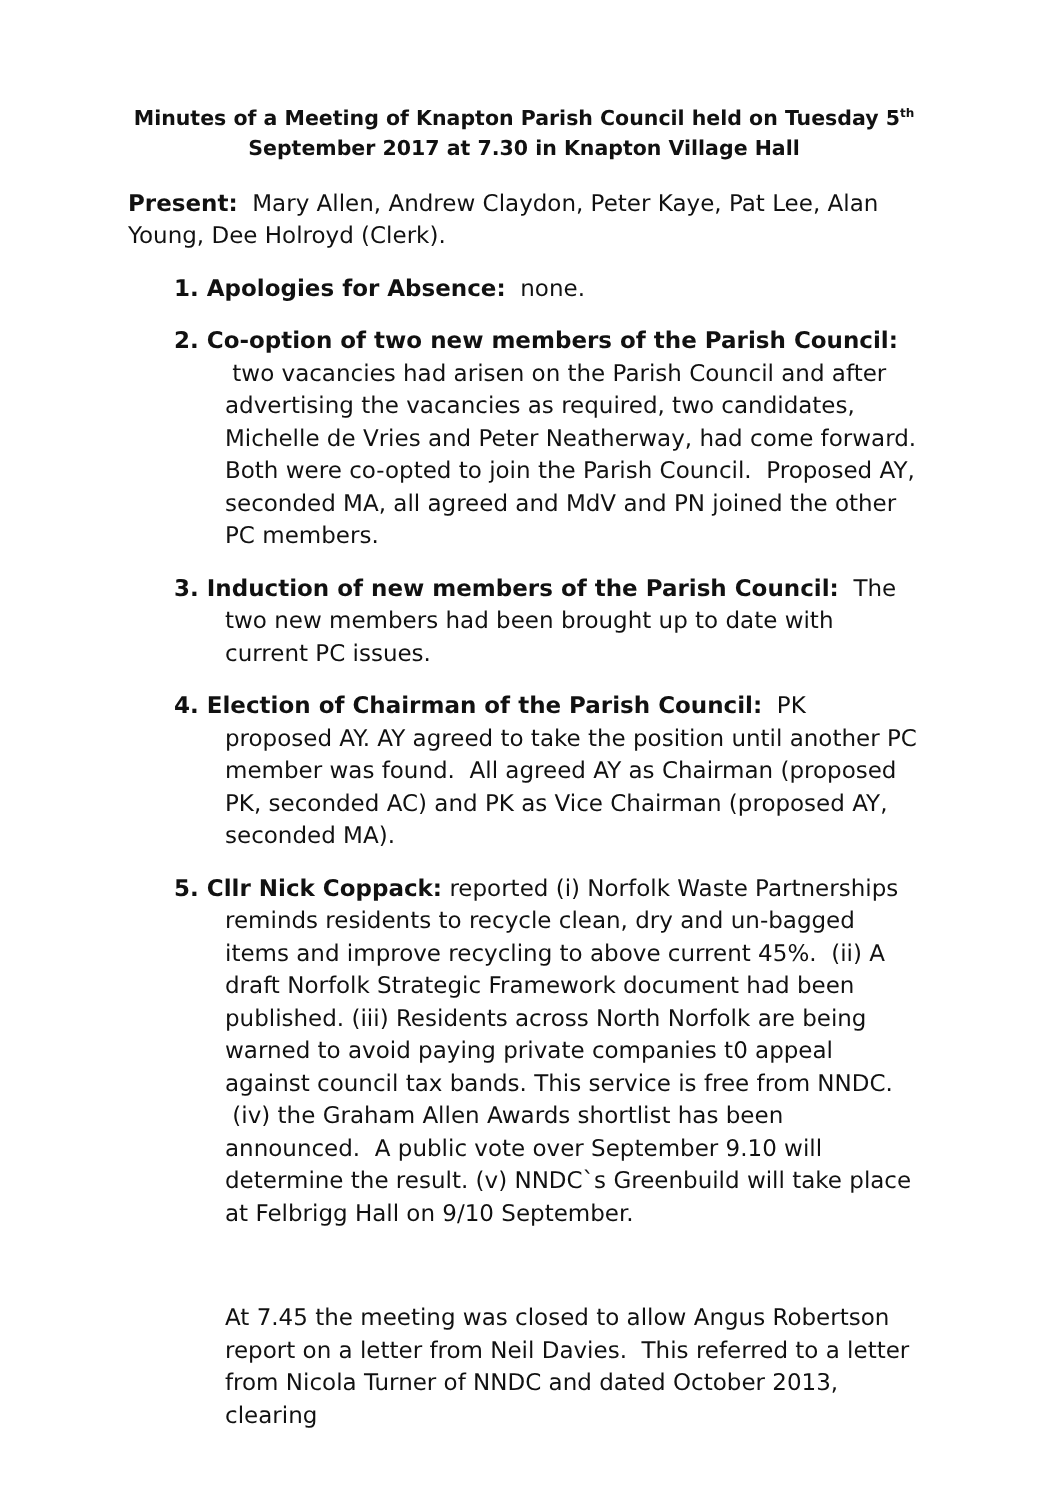Minutes of a Meeting of Knapton Parish Council held on Tuesday 5<sup>th</sup> September 2017 at 7.30 in Knapton Village Hall
Present: Mary Allen, Andrew Claydon, Peter Kaye, Pat Lee, Alan Young, Dee Holroyd (Clerk).
1. Apologies for Absence: none.
2. Co-option of two new members of the Parish Council: two vacancies had arisen on the Parish Council and after advertising the vacancies as required, two candidates, Michelle de Vries and Peter Neatherway, had come forward. Both were co-opted to join the Parish Council. Proposed AY, seconded MA, all agreed and MdV and PN joined the other PC members.
3. Induction of new members of the Parish Council: The two new members had been brought up to date with current PC issues.
4. Election of Chairman of the Parish Council: PK proposed AY. AY agreed to take the position until another PC member was found. All agreed AY as Chairman (proposed PK, seconded AC) and PK as Vice Chairman (proposed AY, seconded MA).
5. Cllr Nick Coppack: reported (i) Norfolk Waste Partnerships reminds residents to recycle clean, dry and un-bagged items and improve recycling to above current 45%. (ii) A draft Norfolk Strategic Framework document had been published. (iii) Residents across North Norfolk are being warned to avoid paying private companies t0 appeal against council tax bands. This service is free from NNDC. (iv) the Graham Allen Awards shortlist has been announced. A public vote over September 9.10 will determine the result. (v) NNDC`s Greenbuild will take place at Felbrigg Hall on 9/10 September.
At 7.45 the meeting was closed to allow Angus Robertson report on a letter from Neil Davies. This referred to a letter from Nicola Turner of NNDC and dated October 2013, clearing